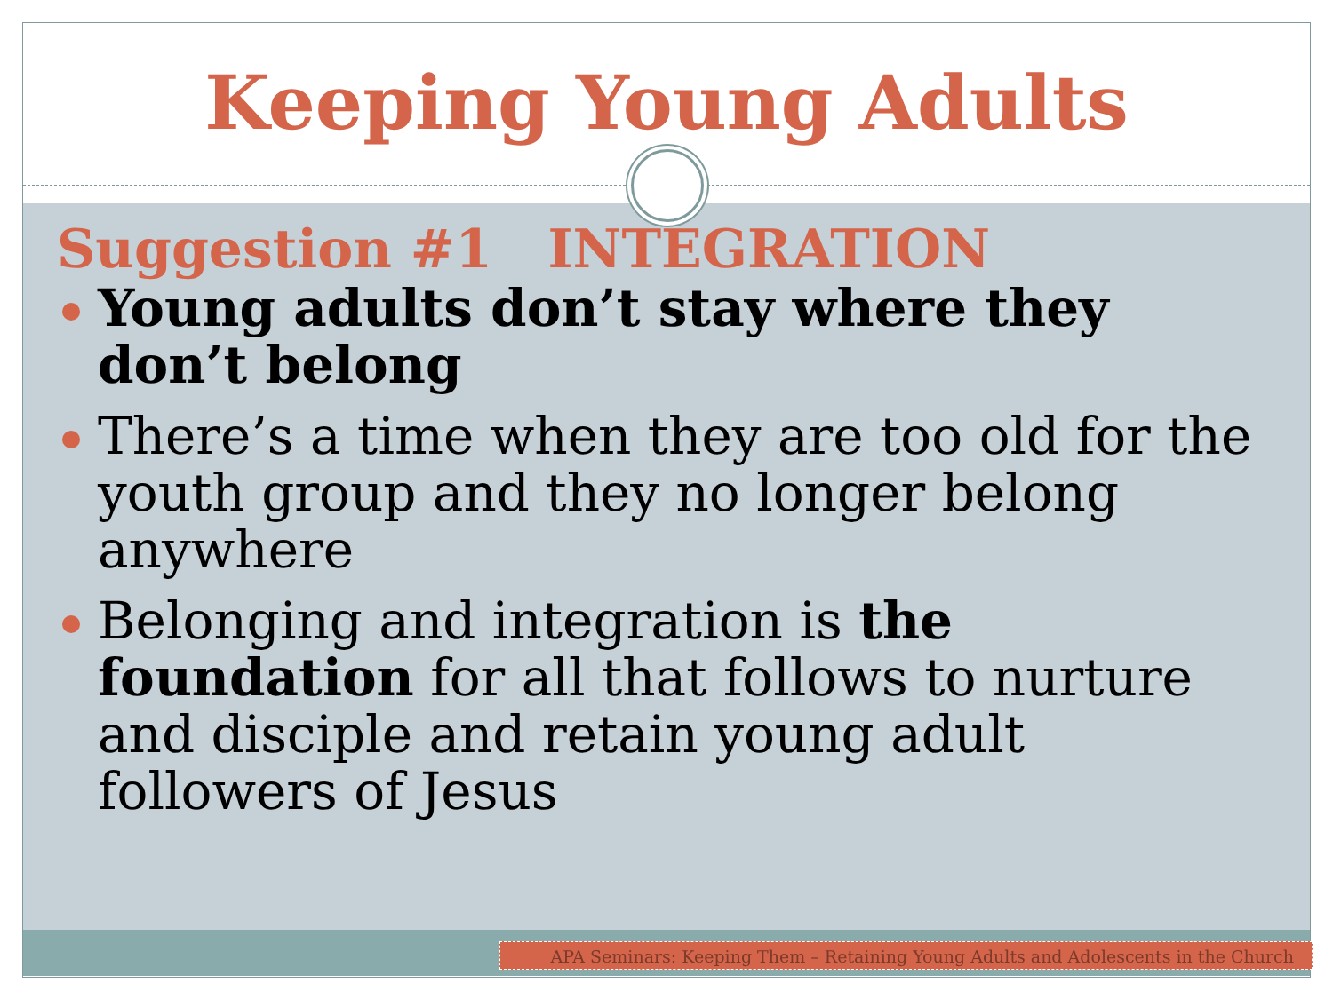Keeping Young Adults
Suggestion #1 INTEGRATION
Young adults don’t stay where they don’t belong
There’s a time when they are too old for the youth group and they no longer belong anywhere
Belonging and integration is the foundation for all that follows to nurture and disciple and retain young adult followers of Jesus
APA Seminars: Keeping Them – Retaining Young Adults and Adolescents in the Church